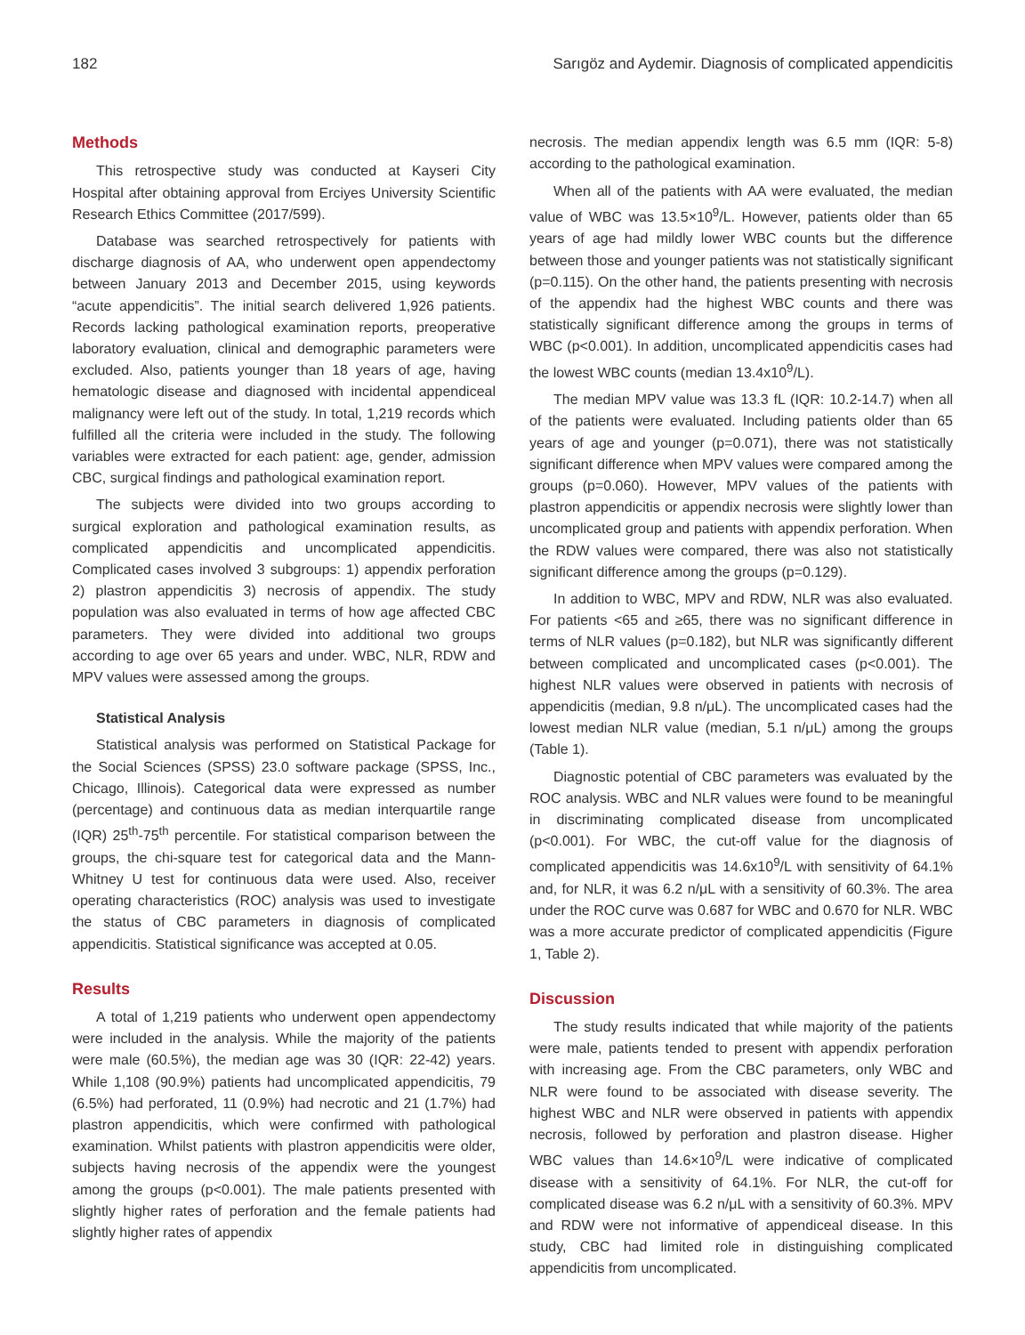182 Sarıgöz and Aydemir. Diagnosis of complicated appendicitis
Methods
This retrospective study was conducted at Kayseri City Hospital after obtaining approval from Erciyes University Scientific Research Ethics Committee (2017/599).
Database was searched retrospectively for patients with discharge diagnosis of AA, who underwent open appendectomy between January 2013 and December 2015, using keywords “acute appendicitis”. The initial search delivered 1,926 patients. Records lacking pathological examination reports, preoperative laboratory evaluation, clinical and demographic parameters were excluded. Also, patients younger than 18 years of age, having hematologic disease and diagnosed with incidental appendiceal malignancy were left out of the study. In total, 1,219 records which fulfilled all the criteria were included in the study. The following variables were extracted for each patient: age, gender, admission CBC, surgical findings and pathological examination report.
The subjects were divided into two groups according to surgical exploration and pathological examination results, as complicated appendicitis and uncomplicated appendicitis. Complicated cases involved 3 subgroups: 1) appendix perforation 2) plastron appendicitis 3) necrosis of appendix. The study population was also evaluated in terms of how age affected CBC parameters. They were divided into additional two groups according to age over 65 years and under. WBC, NLR, RDW and MPV values were assessed among the groups.
Statistical Analysis
Statistical analysis was performed on Statistical Package for the Social Sciences (SPSS) 23.0 software package (SPSS, Inc., Chicago, Illinois). Categorical data were expressed as number (percentage) and continuous data as median interquartile range (IQR) 25<sup>th</sup>-75<sup>th</sup> percentile. For statistical comparison between the groups, the chi-square test for categorical data and the Mann-Whitney U test for continuous data were used. Also, receiver operating characteristics (ROC) analysis was used to investigate the status of CBC parameters in diagnosis of complicated appendicitis. Statistical significance was accepted at 0.05.
Results
A total of 1,219 patients who underwent open appendectomy were included in the analysis. While the majority of the patients were male (60.5%), the median age was 30 (IQR: 22-42) years. While 1,108 (90.9%) patients had uncomplicated appendicitis, 79 (6.5%) had perforated, 11 (0.9%) had necrotic and 21 (1.7%) had plastron appendicitis, which were confirmed with pathological examination. Whilst patients with plastron appendicitis were older, subjects having necrosis of the appendix were the youngest among the groups (p<0.001). The male patients presented with slightly higher rates of perforation and the female patients had slightly higher rates of appendix
necrosis. The median appendix length was 6.5 mm (IQR: 5-8) according to the pathological examination.
When all of the patients with AA were evaluated, the median value of WBC was 13.5×10<sup>9</sup>/L. However, patients older than 65 years of age had mildly lower WBC counts but the difference between those and younger patients was not statistically significant (p=0.115). On the other hand, the patients presenting with necrosis of the appendix had the highest WBC counts and there was statistically significant difference among the groups in terms of WBC (p<0.001). In addition, uncomplicated appendicitis cases had the lowest WBC counts (median 13.4x10<sup>9</sup>/L).
The median MPV value was 13.3 fL (IQR: 10.2-14.7) when all of the patients were evaluated. Including patients older than 65 years of age and younger (p=0.071), there was not statistically significant difference when MPV values were compared among the groups (p=0.060). However, MPV values of the patients with plastron appendicitis or appendix necrosis were slightly lower than uncomplicated group and patients with appendix perforation. When the RDW values were compared, there was also not statistically significant difference among the groups (p=0.129).
In addition to WBC, MPV and RDW, NLR was also evaluated. For patients <65 and ≥65, there was no significant difference in terms of NLR values (p=0.182), but NLR was significantly different between complicated and uncomplicated cases (p<0.001). The highest NLR values were observed in patients with necrosis of appendicitis (median, 9.8 n/μL). The uncomplicated cases had the lowest median NLR value (median, 5.1 n/μL) among the groups (Table 1).
Diagnostic potential of CBC parameters was evaluated by the ROC analysis. WBC and NLR values were found to be meaningful in discriminating complicated disease from uncomplicated (p<0.001). For WBC, the cut-off value for the diagnosis of complicated appendicitis was 14.6x10<sup>9</sup>/L with sensitivity of 64.1% and, for NLR, it was 6.2 n/μL with a sensitivity of 60.3%. The area under the ROC curve was 0.687 for WBC and 0.670 for NLR. WBC was a more accurate predictor of complicated appendicitis (Figure 1, Table 2).
Discussion
The study results indicated that while majority of the patients were male, patients tended to present with appendix perforation with increasing age. From the CBC parameters, only WBC and NLR were found to be associated with disease severity. The highest WBC and NLR were observed in patients with appendix necrosis, followed by perforation and plastron disease. Higher WBC values than 14.6×10<sup>9</sup>/L were indicative of complicated disease with a sensitivity of 64.1%. For NLR, the cut-off for complicated disease was 6.2 n/μL with a sensitivity of 60.3%. MPV and RDW were not informative of appendiceal disease. In this study, CBC had limited role in distinguishing complicated appendicitis from uncomplicated.